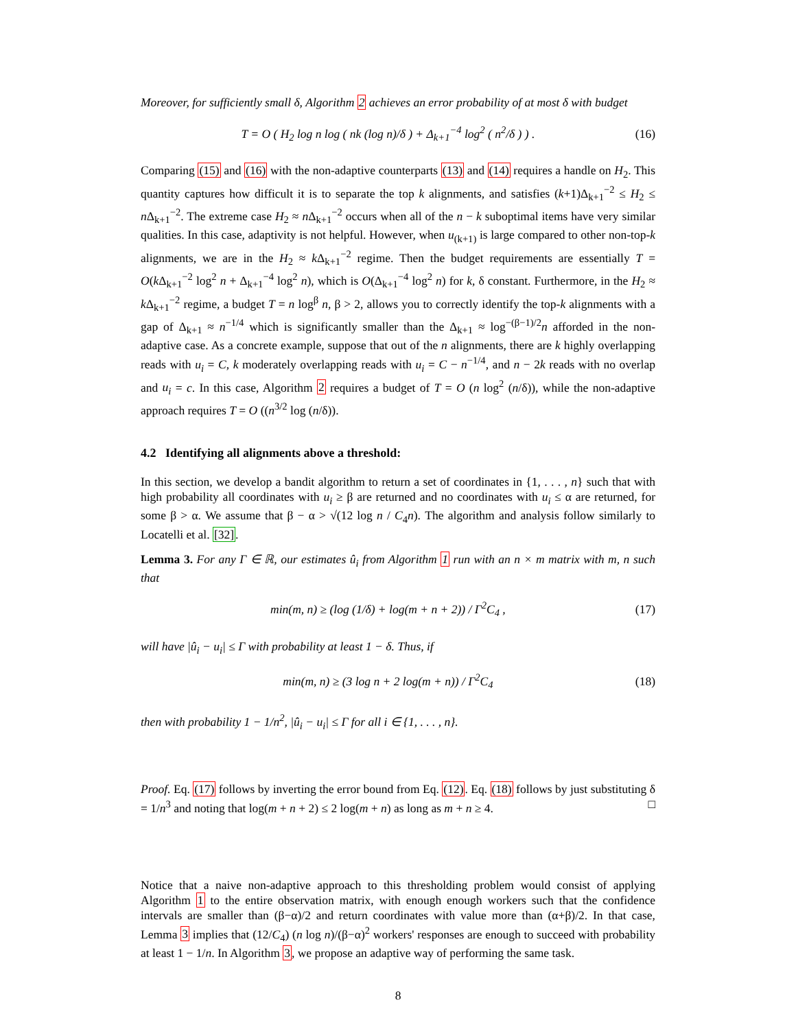Moreover, for sufficiently small δ, Algorithm 2 achieves an error probability of at most δ with budget
T = O ( H<sub>2</sub> log n log ( nk (log n)/δ ) + Δ<sub>k+1</sub><sup>−4</sup> log<sup>2</sup> ( n<sup>2</sup>/δ ) ) . (16)
Comparing (15) and (16) with the non-adaptive counterparts (13) and (14) requires a handle on H<sub>2</sub>. This quantity captures how difficult it is to separate the top k alignments, and satisfies (k+1)Δ<sub>k+1</sub><sup>−2</sup> ≤ H<sub>2</sub> ≤ n Δ<sub>k+1</sub><sup>−2</sup>. The extreme case H<sub>2</sub> ≈ n Δ<sub>k+1</sub><sup>−2</sup> occurs when all of the n − k suboptimal items have very similar qualities. In this case, adaptivity is not helpful. However, when u<sub>(k+1)</sub> is large compared to other non-top-k alignments, we are in the H<sub>2</sub> ≈ k Δ<sub>k+1</sub><sup>−2</sup> regime. Then the budget requirements are essentially T = O(k Δ<sub>k+1</sub><sup>−2</sup> log<sup>2</sup> n + Δ<sub>k+1</sub><sup>−4</sup> log<sup>2</sup> n), which is O(Δ<sub>k+1</sub><sup>−4</sup> log<sup>2</sup> n) for k, δ constant. Furthermore, in the H<sub>2</sub> ≈ k Δ<sub>k+1</sub><sup>−2</sup> regime, a budget T = n log<sup>β</sup> n, β > 2, allows you to correctly identify the top-k alignments with a gap of Δ<sub>k+1</sub> ≈ n<sup>−1/4</sup> which is significantly smaller than the Δ<sub>k+1</sub> ≈ log<sup>−(β−1)/2</sup>n afforded in the non-adaptive case. As a concrete example, suppose that out of the n alignments, there are k highly overlapping reads with u<sub>i</sub> = C, k moderately overlapping reads with u<sub>i</sub> = C − n<sup>−1/4</sup>, and n − 2k reads with no overlap and u<sub>i</sub> = c. In this case, Algorithm 2 requires a budget of T = O (n log<sup>2</sup> (n/δ)), while the non-adaptive approach requires T = O ((n<sup>3/2</sup> log (n/δ)).
4.2 Identifying all alignments above a threshold:
In this section, we develop a bandit algorithm to return a set of coordinates in {1, . . . , n} such that with high probability all coordinates with u<sub>i</sub> ≥ β are returned and no coordinates with u<sub>i</sub> ≤ α are returned, for some β > α. We assume that β − α > √(12 log n / C<sub>4</sub>n). The algorithm and analysis follow similarly to Locatelli et al. [32].
Lemma 3. For any Γ ∈ ℝ, our estimates û<sub>i</sub> from Algorithm 1 run with an n × m matrix with m, n such that
min(m, n) ≥ (log (1/δ) + log(m + n + 2)) / Γ<sup>2</sup>C<sub>4</sub> , (17)
will have |û<sub>i</sub> − u<sub>i</sub>| ≤ Γ with probability at least 1 − δ. Thus, if
min(m, n) ≥ (3 log n + 2 log(m + n)) / Γ<sup>2</sup>C<sub>4</sub> (18)
then with probability 1 − 1/n<sup>2</sup>, |û<sub>i</sub> − u<sub>i</sub>| ≤ Γ for all i ∈ {1, . . . , n}.
Proof. Eq. (17) follows by inverting the error bound from Eq. (12). Eq. (18) follows by just substituting δ = 1/n<sup>3</sup> and noting that log(m + n + 2) ≤ 2 log(m + n) as long as m + n ≥ 4. □
Notice that a naive non-adaptive approach to this thresholding problem would consist of applying Algorithm 1 to the entire observation matrix, with enough enough workers such that the confidence intervals are smaller than (β−α)/2 and return coordinates with value more than (α+β)/2. In that case, Lemma 3 implies that (12/C<sub>4</sub>) (n log n)/(β−α)<sup>2</sup> workers' responses are enough to succeed with probability at least 1 − 1/n. In Algorithm 3, we propose an adaptive way of performing the same task.
8